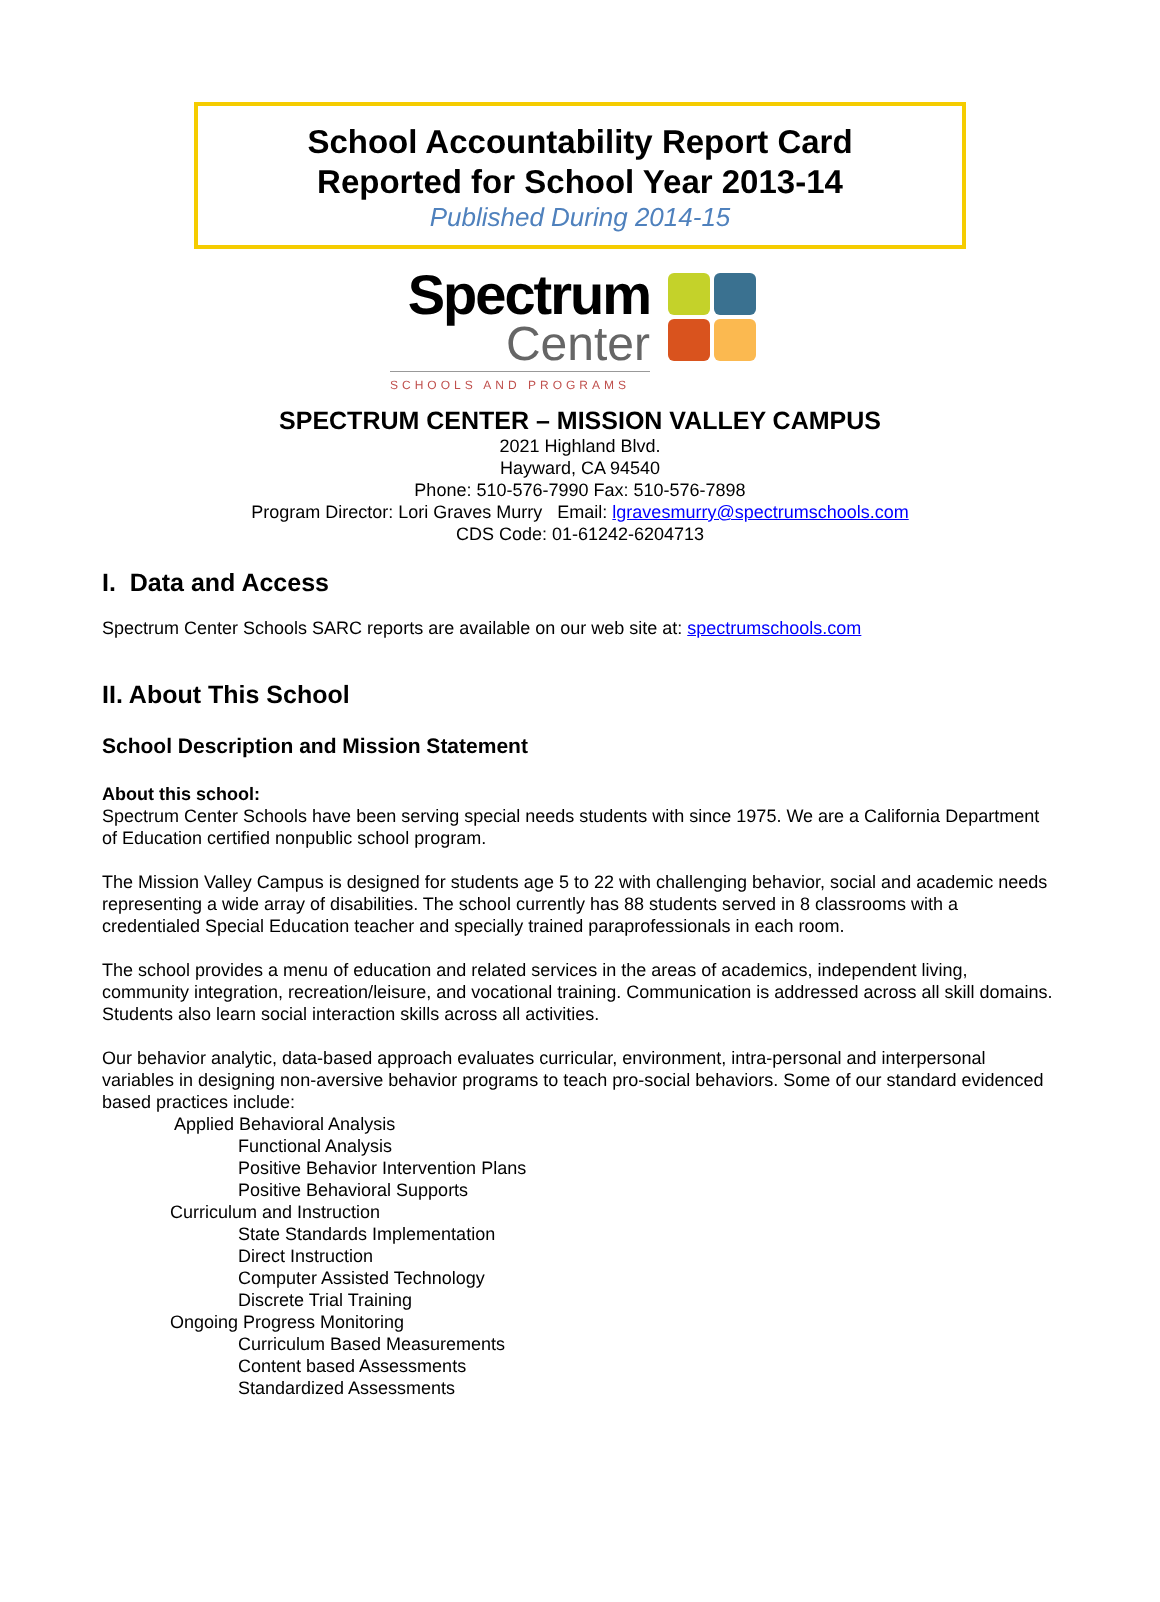School Accountability Report Card
Reported for School Year 2013-14
Published During 2014-15
Spectrum
Center
SCHOOLS AND PROGRAMS
SPECTRUM CENTER – MISSION VALLEY CAMPUS
2021 Highland Blvd.
Hayward, CA 94540
Phone: 510-576-7990 Fax: 510-576-7898
Program Director: Lori Graves Murry Email: lgravesmurry@spectrumschools.com
CDS Code: 01-61242-6204713
I. Data and Access
Spectrum Center Schools SARC reports are available on our web site at: spectrumschools.com
II. About This School
School Description and Mission Statement
About this school:
Spectrum Center Schools have been serving special needs students with since 1975. We are a California Department of Education certified nonpublic school program.
The Mission Valley Campus is designed for students age 5 to 22 with challenging behavior, social and academic needs representing a wide array of disabilities. The school currently has 88 students served in 8 classrooms with a credentialed Special Education teacher and specially trained paraprofessionals in each room.
The school provides a menu of education and related services in the areas of academics, independent living, community integration, recreation/leisure, and vocational training. Communication is addressed across all skill domains. Students also learn social interaction skills across all activities.
Our behavior analytic, data-based approach evaluates curricular, environment, intra-personal and interpersonal variables in designing non-aversive behavior programs to teach pro-social behaviors. Some of our standard evidenced based practices include:
Applied Behavioral Analysis
Functional Analysis
Positive Behavior Intervention Plans
Positive Behavioral Supports
Curriculum and Instruction
State Standards Implementation
Direct Instruction
Computer Assisted Technology
Discrete Trial Training
Ongoing Progress Monitoring
Curriculum Based Measurements
Content based Assessments
Standardized Assessments